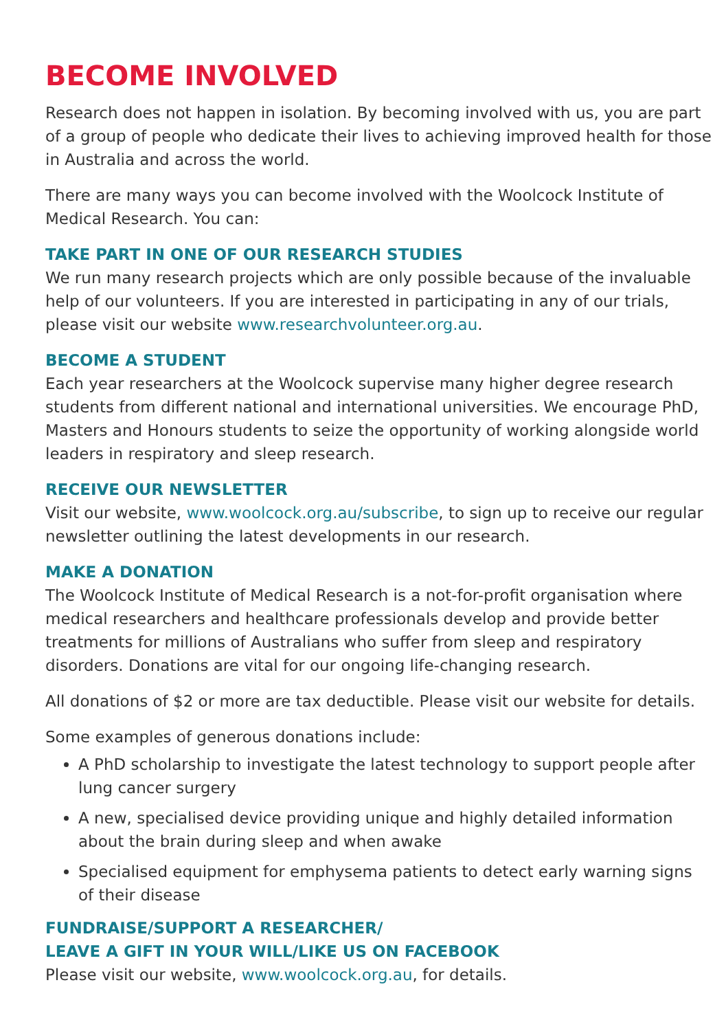BECOME INVOLVED
Research does not happen in isolation. By becoming involved with us, you are part of a group of people who dedicate their lives to achieving improved health for those in Australia and across the world.
There are many ways you can become involved with the Woolcock Institute of Medical Research. You can:
TAKE PART IN ONE OF OUR RESEARCH STUDIES
We run many research projects which are only possible because of the invaluable help of our volunteers. If you are interested in participating in any of our trials, please visit our website www.researchvolunteer.org.au.
BECOME A STUDENT
Each year researchers at the Woolcock supervise many higher degree research students from different national and international universities. We encourage PhD, Masters and Honours students to seize the opportunity of working alongside world leaders in respiratory and sleep research.
RECEIVE OUR NEWSLETTER
Visit our website, www.woolcock.org.au/subscribe, to sign up to receive our regular newsletter outlining the latest developments in our research.
MAKE A DONATION
The Woolcock Institute of Medical Research is a not-for-profit organisation where medical researchers and healthcare professionals develop and provide better treatments for millions of Australians who suffer from sleep and respiratory disorders. Donations are vital for our ongoing life-changing research.
All donations of $2 or more are tax deductible. Please visit our website for details.
Some examples of generous donations include:
A PhD scholarship to investigate the latest technology to support people after lung cancer surgery
A new, specialised device providing unique and highly detailed information about the brain during sleep and when awake
Specialised equipment for emphysema patients to detect early warning signs of their disease
FUNDRAISE/SUPPORT A RESEARCHER/
LEAVE A GIFT IN YOUR WILL/LIKE US ON FACEBOOK
Please visit our website, www.woolcock.org.au, for details.